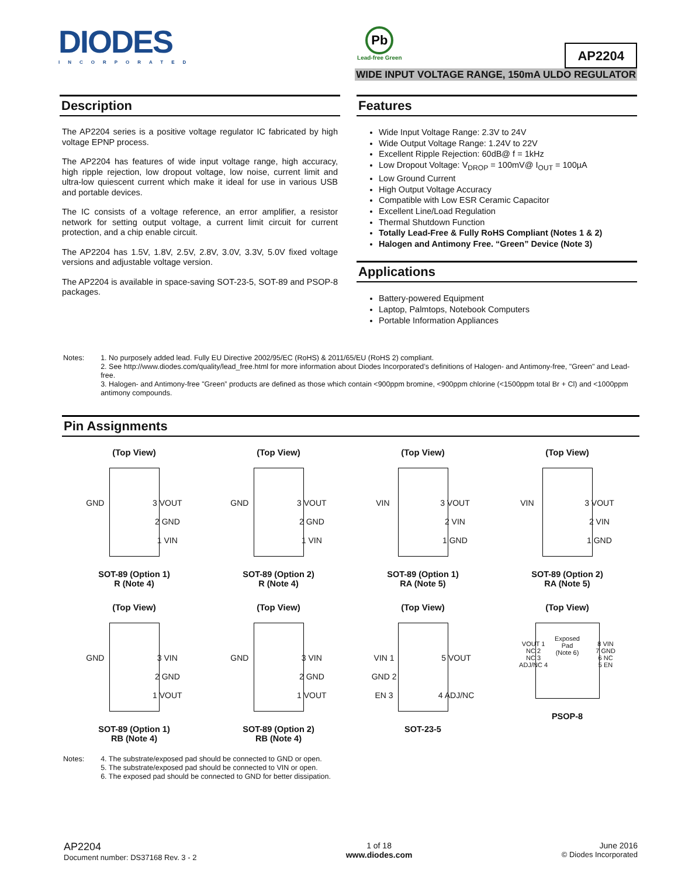DIODES
INCORPORATED
Pb
Lead-free Green
AP2204
WIDE INPUT VOLTAGE RANGE, 150mA ULDO REGULATOR
Description
The AP2204 series is a positive voltage regulator IC fabricated by high voltage EPNP process.
The AP2204 has features of wide input voltage range, high accuracy, high ripple rejection, low dropout voltage, low noise, current limit and ultra-low quiescent current which make it ideal for use in various USB and portable devices.
The IC consists of a voltage reference, an error amplifier, a resistor network for setting output voltage, a current limit circuit for current protection, and a chip enable circuit.
The AP2204 has 1.5V, 1.8V, 2.5V, 2.8V, 3.0V, 3.3V, 5.0V fixed voltage versions and adjustable voltage version.
The AP2204 is available in space-saving SOT-23-5, SOT-89 and PSOP-8 packages.
Features
Wide Input Voltage Range: 2.3V to 24V
Wide Output Voltage Range: 1.24V to 22V
Excellent Ripple Rejection: 60dB@ f = 1kHz
Low Dropout Voltage: V<sub>DROP</sub> = 100mV@ I<sub>OUT</sub> = 100µA
Low Ground Current
High Output Voltage Accuracy
Compatible with Low ESR Ceramic Capacitor
Excellent Line/Load Regulation
Thermal Shutdown Function
Totally Lead-Free & Fully RoHS Compliant (Notes 1 & 2)
Halogen and Antimony Free. “Green” Device (Note 3)
Applications
Battery-powered Equipment
Laptop, Palmtops, Notebook Computers
Portable Information Appliances
Notes: 1. No purposely added lead. Fully EU Directive 2002/95/EC (RoHS) & 2011/65/EU (RoHS 2) compliant.
2. See http://www.diodes.com/quality/lead_free.html for more information about Diodes Incorporated’s definitions of Halogen- and Antimony-free, "Green" and Lead-free.
3. Halogen- and Antimony-free "Green” products are defined as those which contain <900ppm bromine, <900ppm chlorine (<1500ppm total Br + Cl) and <1000ppm antimony compounds.
Pin Assignments
(Top View)
GND 3 VOUT
2 GND
1 VIN
SOT-89 (Option 1)
R (Note 4)
(Top View)
GND 3 VOUT
2 GND
1 VIN
SOT-89 (Option 2)
R (Note 4)
(Top View)
VIN 3 VOUT
2 VIN
1 GND
SOT-89 (Option 1)
RA (Note 5)
(Top View)
VIN 3 VOUT
2 VIN
1 GND
SOT-89 (Option 2)
RA (Note 5)
(Top View)
GND 3 VIN
2 GND
1 VOUT
SOT-89 (Option 1)
RB (Note 4)
(Top View)
GND 3 VIN
2 GND
1 VOUT
SOT-89 (Option 2)
RB (Note 4)
(Top View)
VIN 1
GND 2
EN 3 5 VOUT
4 ADJ/NC
SOT-23-5
(Top View)
Exposed
Pad
(Note 6)
VOUT 1
NC 2
NC 3
ADJ/NC 4 8 VIN
7 GND
6 NC
5 EN
PSOP-8
Notes: 4. The substrate/exposed pad should be connected to GND or open.
5. The substrate/exposed pad should be connected to VIN or open.
6. The exposed pad should be connected to GND for better dissipation.
AP2204
Document number: DS37168 Rev. 3 - 2
1 of 18
www.diodes.com
June 2016
© Diodes Incorporated